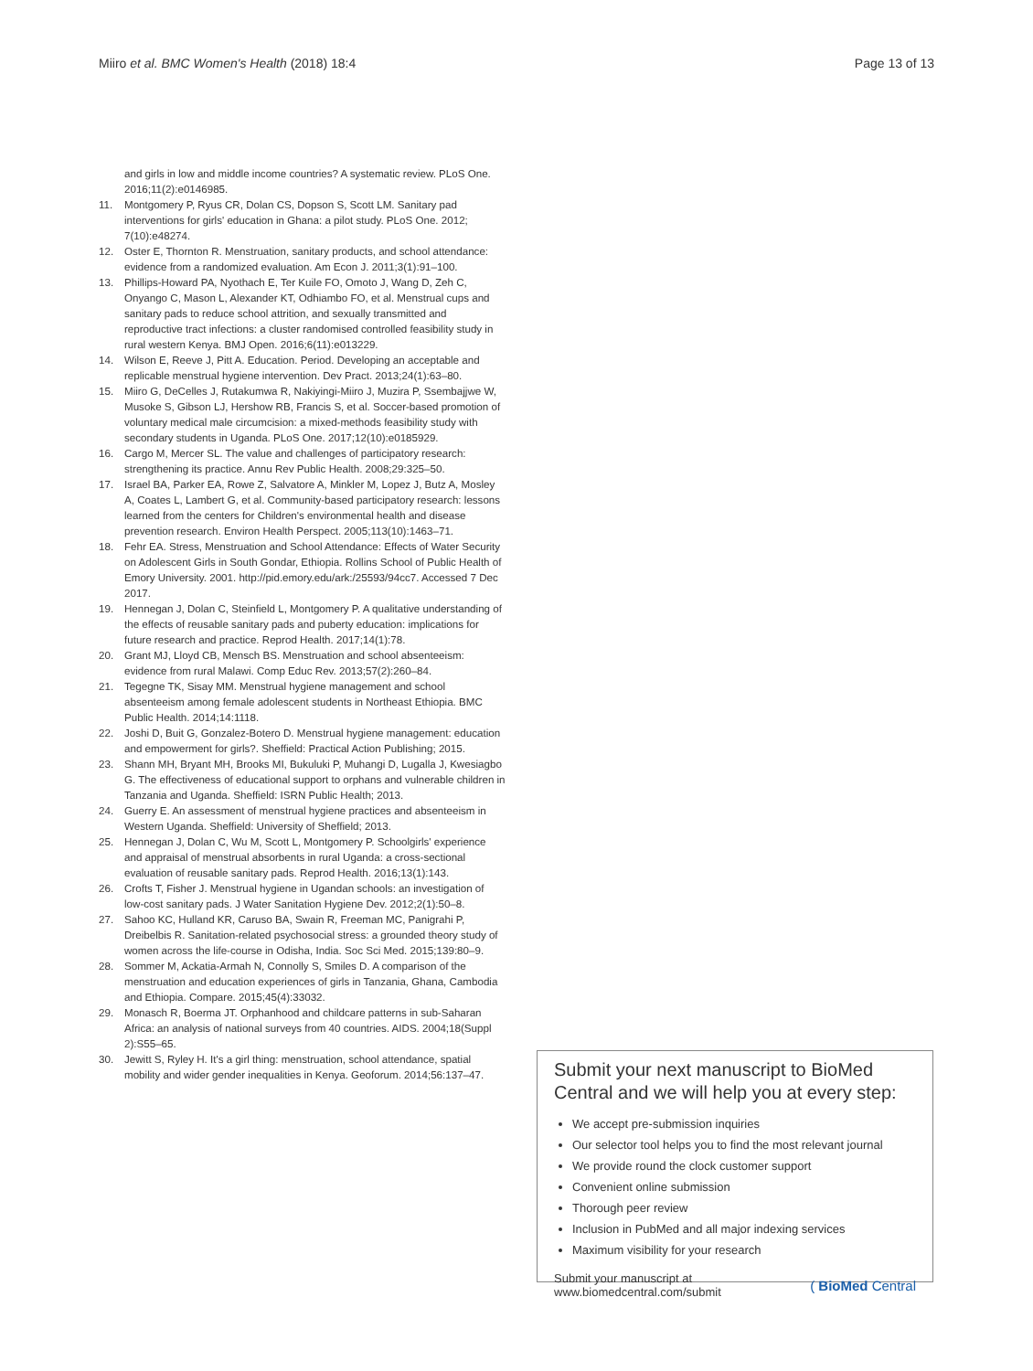Miiro et al. BMC Women's Health (2018) 18:4 Page 13 of 13
and girls in low and middle income countries? A systematic review. PLoS One. 2016;11(2):e0146985.
11. Montgomery P, Ryus CR, Dolan CS, Dopson S, Scott LM. Sanitary pad interventions for girls' education in Ghana: a pilot study. PLoS One. 2012; 7(10):e48274.
12. Oster E, Thornton R. Menstruation, sanitary products, and school attendance: evidence from a randomized evaluation. Am Econ J. 2011;3(1):91–100.
13. Phillips-Howard PA, Nyothach E, Ter Kuile FO, Omoto J, Wang D, Zeh C, Onyango C, Mason L, Alexander KT, Odhiambo FO, et al. Menstrual cups and sanitary pads to reduce school attrition, and sexually transmitted and reproductive tract infections: a cluster randomised controlled feasibility study in rural western Kenya. BMJ Open. 2016;6(11):e013229.
14. Wilson E, Reeve J, Pitt A. Education. Period. Developing an acceptable and replicable menstrual hygiene intervention. Dev Pract. 2013;24(1):63–80.
15. Miiro G, DeCelles J, Rutakumwa R, Nakiyingi-Miiro J, Muzira P, Ssembajjwe W, Musoke S, Gibson LJ, Hershow RB, Francis S, et al. Soccer-based promotion of voluntary medical male circumcision: a mixed-methods feasibility study with secondary students in Uganda. PLoS One. 2017;12(10):e0185929.
16. Cargo M, Mercer SL. The value and challenges of participatory research: strengthening its practice. Annu Rev Public Health. 2008;29:325–50.
17. Israel BA, Parker EA, Rowe Z, Salvatore A, Minkler M, Lopez J, Butz A, Mosley A, Coates L, Lambert G, et al. Community-based participatory research: lessons learned from the centers for Children's environmental health and disease prevention research. Environ Health Perspect. 2005;113(10):1463–71.
18. Fehr EA. Stress, Menstruation and School Attendance: Effects of Water Security on Adolescent Girls in South Gondar, Ethiopia. Rollins School of Public Health of Emory University. 2001. http://pid.emory.edu/ark:/25593/94cc7. Accessed 7 Dec 2017.
19. Hennegan J, Dolan C, Steinfield L, Montgomery P. A qualitative understanding of the effects of reusable sanitary pads and puberty education: implications for future research and practice. Reprod Health. 2017;14(1):78.
20. Grant MJ, Lloyd CB, Mensch BS. Menstruation and school absenteeism: evidence from rural Malawi. Comp Educ Rev. 2013;57(2):260–84.
21. Tegegne TK, Sisay MM. Menstrual hygiene management and school absenteeism among female adolescent students in Northeast Ethiopia. BMC Public Health. 2014;14:1118.
22. Joshi D, Buit G, Gonzalez-Botero D. Menstrual hygiene management: education and empowerment for girls?. Sheffield: Practical Action Publishing; 2015.
23. Shann MH, Bryant MH, Brooks MI, Bukuluki P, Muhangi D, Lugalla J, Kwesiagbo G. The effectiveness of educational support to orphans and vulnerable children in Tanzania and Uganda. Sheffield: ISRN Public Health; 2013.
24. Guerry E. An assessment of menstrual hygiene practices and absenteeism in Western Uganda. Sheffield: University of Sheffield; 2013.
25. Hennegan J, Dolan C, Wu M, Scott L, Montgomery P. Schoolgirls' experience and appraisal of menstrual absorbents in rural Uganda: a cross-sectional evaluation of reusable sanitary pads. Reprod Health. 2016;13(1):143.
26. Crofts T, Fisher J. Menstrual hygiene in Ugandan schools: an investigation of low-cost sanitary pads. J Water Sanitation Hygiene Dev. 2012;2(1):50–8.
27. Sahoo KC, Hulland KR, Caruso BA, Swain R, Freeman MC, Panigrahi P, Dreibelbis R. Sanitation-related psychosocial stress: a grounded theory study of women across the life-course in Odisha, India. Soc Sci Med. 2015;139:80–9.
28. Sommer M, Ackatia-Armah N, Connolly S, Smiles D. A comparison of the menstruation and education experiences of girls in Tanzania, Ghana, Cambodia and Ethiopia. Compare. 2015;45(4):33032.
29. Monasch R, Boerma JT. Orphanhood and childcare patterns in sub-Saharan Africa: an analysis of national surveys from 40 countries. AIDS. 2004;18(Suppl 2):S55–65.
30. Jewitt S, Ryley H. It's a girl thing: menstruation, school attendance, spatial mobility and wider gender inequalities in Kenya. Geoforum. 2014;56:137–47.
Submit your next manuscript to BioMed Central and we will help you at every step:
We accept pre-submission inquiries
Our selector tool helps you to find the most relevant journal
We provide round the clock customer support
Convenient online submission
Thorough peer review
Inclusion in PubMed and all major indexing services
Maximum visibility for your research
Submit your manuscript at
www.biomedcentral.com/submit ( BioMed Central